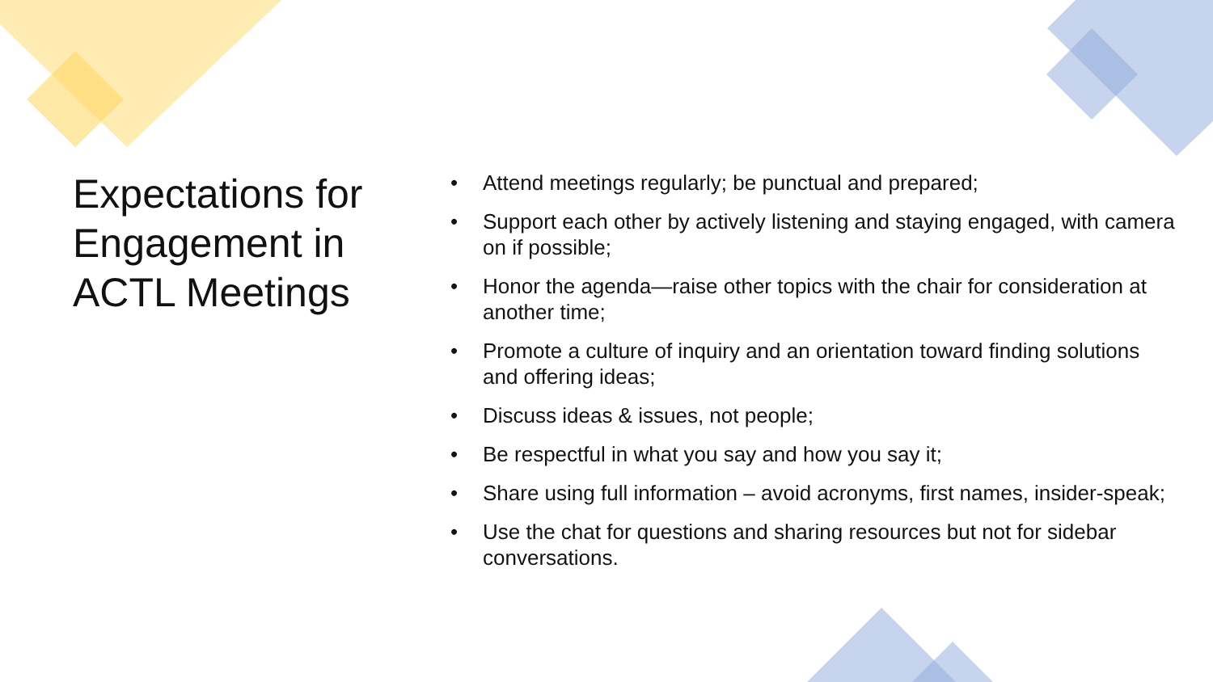Expectations for Engagement in ACTL Meetings
• Attend meetings regularly; be punctual and prepared;
• Support each other by actively listening and staying engaged, with camera on if possible;
• Honor the agenda—raise other topics with the chair for consideration at another time;
• Promote a culture of inquiry and an orientation toward finding solutions and offering ideas;
• Discuss ideas & issues, not people;
• Be respectful in what you say and how you say it;
• Share using full information – avoid acronyms, first names, insider-speak;
• Use the chat for questions and sharing resources but not for sidebar conversations.